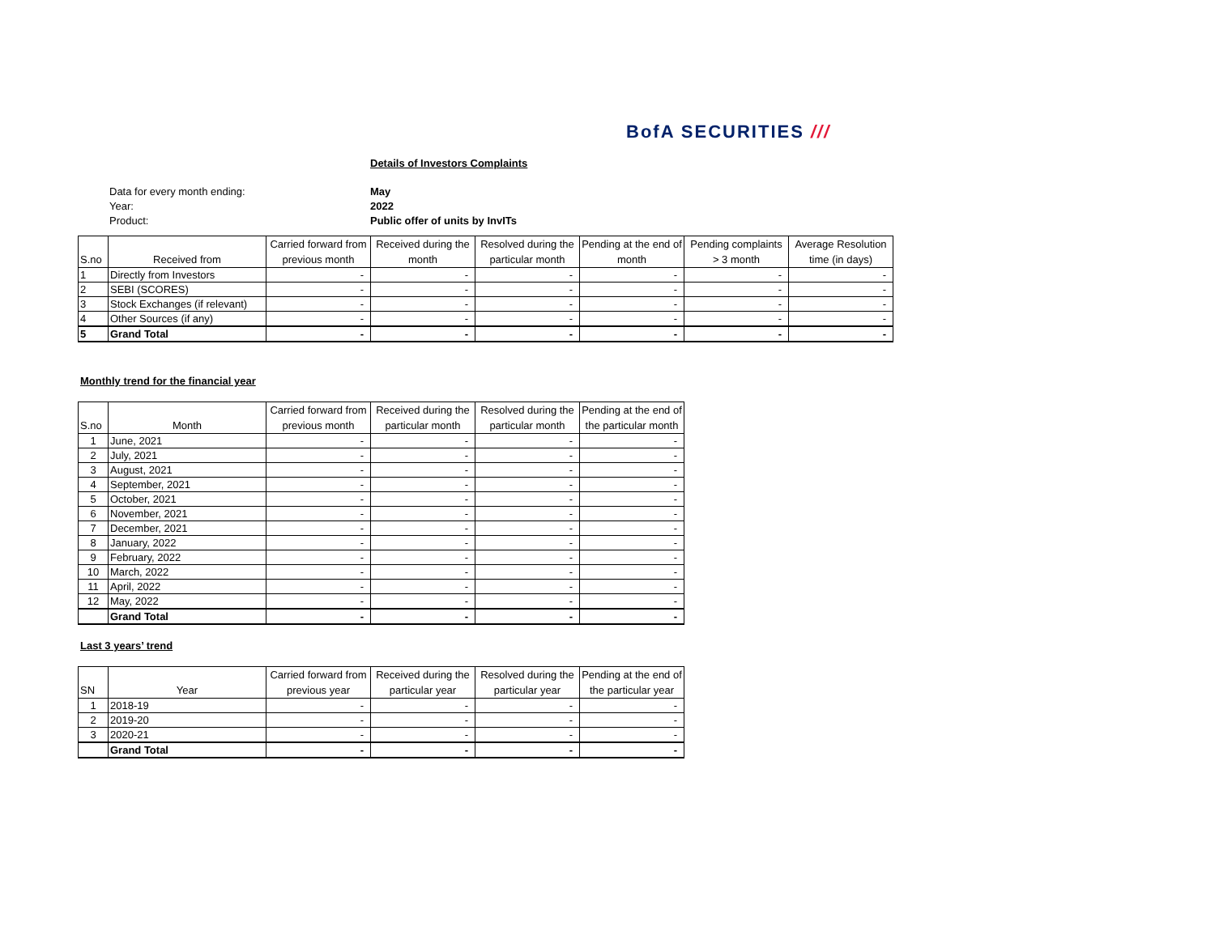BofA SECURITIES ///
Details of Investors Complaints
Data for every month ending: May
Year: 2022
Product: Public offer of units by InvITs
| S.no | Received from | Carried forward from previous month | Received during the month | Resolved during the particular month | Pending at the end of month | Pending complaints > 3 month | Average Resolution time (in days) |
| --- | --- | --- | --- | --- | --- | --- | --- |
| 1 | Directly from Investors | - | - | - | - | - | - |
| 2 | SEBI (SCORES) | - | - | - | - | - | - |
| 3 | Stock Exchanges (if relevant) | - | - | - | - | - | - |
| 4 | Other Sources (if any) | - | - | - | - | - | - |
| 5 | Grand Total | - | - | - | - | - | - |
Monthly trend for the financial year
| S.no | Month | Carried forward from previous month | Received during the particular month | Resolved during the particular month | Pending at the end of the particular month |
| --- | --- | --- | --- | --- | --- |
| 1 | June, 2021 | - | - | - | - |
| 2 | July, 2021 | - | - | - | - |
| 3 | August, 2021 | - | - | - | - |
| 4 | September, 2021 | - | - | - | - |
| 5 | October, 2021 | - | - | - | - |
| 6 | November, 2021 | - | - | - | - |
| 7 | December, 2021 | - | - | - | - |
| 8 | January, 2022 | - | - | - | - |
| 9 | February, 2022 | - | - | - | - |
| 10 | March, 2022 | - | - | - | - |
| 11 | April, 2022 | - | - | - | - |
| 12 | May, 2022 | - | - | - | - |
| | Grand Total | - | - | - | - |
Last 3 years’ trend
| SN | Year | Carried forward from previous year | Received during the particular year | Resolved during the particular year | Pending at the end of the particular year |
| --- | --- | --- | --- | --- | --- |
| 1 | 2018-19 | - | - | - | - |
| 2 | 2019-20 | - | - | - | - |
| 3 | 2020-21 | - | - | - | - |
| | Grand Total | - | - | - | - |